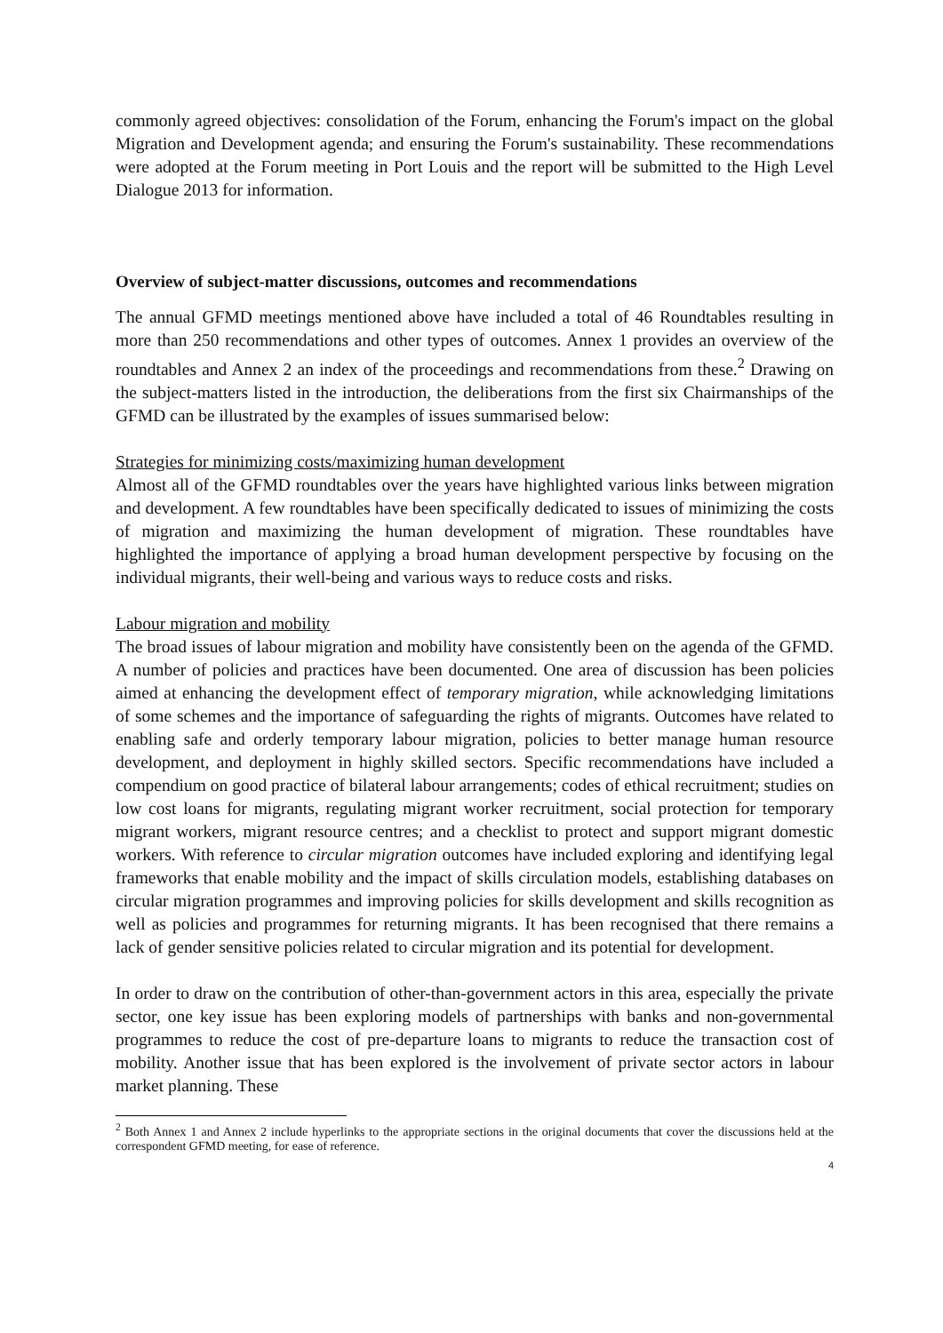commonly agreed objectives: consolidation of the Forum, enhancing the Forum's impact on the global Migration and Development agenda; and ensuring the Forum's sustainability. These recommendations were adopted at the Forum meeting in Port Louis and the report will be submitted to the High Level Dialogue 2013 for information.
Overview of subject-matter discussions, outcomes and recommendations
The annual GFMD meetings mentioned above have included a total of 46 Roundtables resulting in more than 250 recommendations and other types of outcomes. Annex 1 provides an overview of the roundtables and Annex 2 an index of the proceedings and recommendations from these.<sup>2</sup> Drawing on the subject-matters listed in the introduction, the deliberations from the first six Chairmanships of the GFMD can be illustrated by the examples of issues summarised below:
Strategies for minimizing costs/maximizing human development
Almost all of the GFMD roundtables over the years have highlighted various links between migration and development. A few roundtables have been specifically dedicated to issues of minimizing the costs of migration and maximizing the human development of migration. These roundtables have highlighted the importance of applying a broad human development perspective by focusing on the individual migrants, their well-being and various ways to reduce costs and risks.
Labour migration and mobility
The broad issues of labour migration and mobility have consistently been on the agenda of the GFMD. A number of policies and practices have been documented. One area of discussion has been policies aimed at enhancing the development effect of temporary migration, while acknowledging limitations of some schemes and the importance of safeguarding the rights of migrants. Outcomes have related to enabling safe and orderly temporary labour migration, policies to better manage human resource development, and deployment in highly skilled sectors. Specific recommendations have included a compendium on good practice of bilateral labour arrangements; codes of ethical recruitment; studies on low cost loans for migrants, regulating migrant worker recruitment, social protection for temporary migrant workers, migrant resource centres; and a checklist to protect and support migrant domestic workers. With reference to circular migration outcomes have included exploring and identifying legal frameworks that enable mobility and the impact of skills circulation models, establishing databases on circular migration programmes and improving policies for skills development and skills recognition as well as policies and programmes for returning migrants. It has been recognised that there remains a lack of gender sensitive policies related to circular migration and its potential for development.
In order to draw on the contribution of other-than-government actors in this area, especially the private sector, one key issue has been exploring models of partnerships with banks and non-governmental programmes to reduce the cost of pre-departure loans to migrants to reduce the transaction cost of mobility. Another issue that has been explored is the involvement of private sector actors in labour market planning. These
<sup>2</sup> Both Annex 1 and Annex 2 include hyperlinks to the appropriate sections in the original documents that cover the discussions held at the correspondent GFMD meeting, for ease of reference.
4